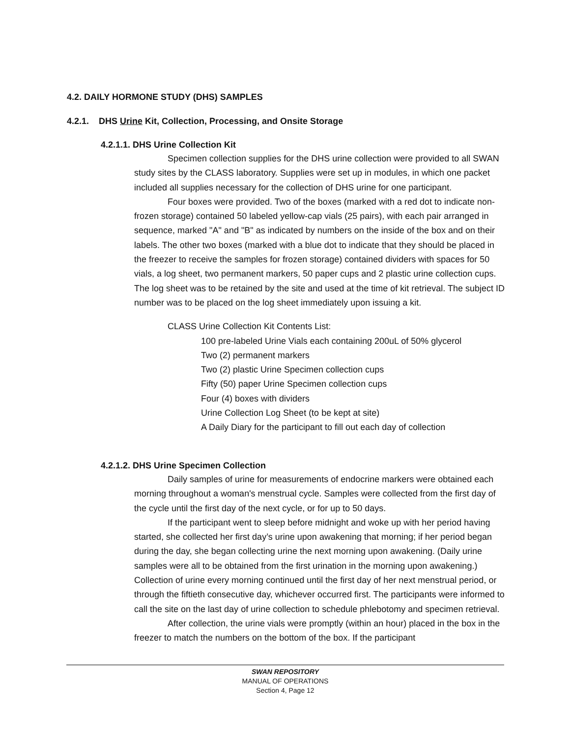4.2. DAILY HORMONE STUDY (DHS) SAMPLES
4.2.1. DHS Urine Kit, Collection, Processing, and Onsite Storage
4.2.1.1. DHS Urine Collection Kit
Specimen collection supplies for the DHS urine collection were provided to all SWAN study sites by the CLASS laboratory. Supplies were set up in modules, in which one packet included all supplies necessary for the collection of DHS urine for one participant.
Four boxes were provided. Two of the boxes (marked with a red dot to indicate non-frozen storage) contained 50 labeled yellow-cap vials (25 pairs), with each pair arranged in sequence, marked "A" and "B" as indicated by numbers on the inside of the box and on their labels. The other two boxes (marked with a blue dot to indicate that they should be placed in the freezer to receive the samples for frozen storage) contained dividers with spaces for 50 vials, a log sheet, two permanent markers, 50 paper cups and 2 plastic urine collection cups. The log sheet was to be retained by the site and used at the time of kit retrieval. The subject ID number was to be placed on the log sheet immediately upon issuing a kit.
CLASS Urine Collection Kit Contents List:
100 pre-labeled Urine Vials each containing 200uL of 50% glycerol
Two (2) permanent markers
Two (2) plastic Urine Specimen collection cups
Fifty (50) paper Urine Specimen collection cups
Four (4) boxes with dividers
Urine Collection Log Sheet (to be kept at site)
A Daily Diary for the participant to fill out each day of collection
4.2.1.2. DHS Urine Specimen Collection
Daily samples of urine for measurements of endocrine markers were obtained each morning throughout a woman's menstrual cycle. Samples were collected from the first day of the cycle until the first day of the next cycle, or for up to 50 days.
If the participant went to sleep before midnight and woke up with her period having started, she collected her first day’s urine upon awakening that morning; if her period began during the day, she began collecting urine the next morning upon awakening. (Daily urine samples were all to be obtained from the first urination in the morning upon awakening.) Collection of urine every morning continued until the first day of her next menstrual period, or through the fiftieth consecutive day, whichever occurred first. The participants were informed to call the site on the last day of urine collection to schedule phlebotomy and specimen retrieval.
After collection, the urine vials were promptly (within an hour) placed in the box in the freezer to match the numbers on the bottom of the box. If the participant
SWAN REPOSITORY
MANUAL OF OPERATIONS
Section 4, Page 12